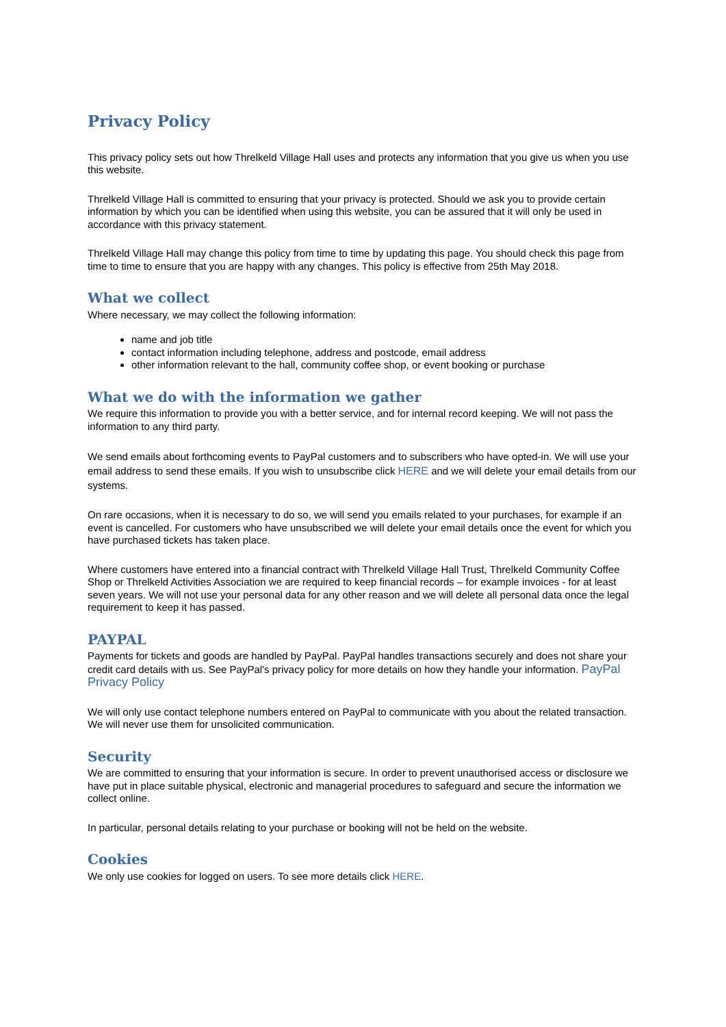Privacy Policy
This privacy policy sets out how Threlkeld Village Hall uses and protects any information that you give us when you use this website.
Threlkeld Village Hall is committed to ensuring that your privacy is protected. Should we ask you to provide certain information by which you can be identified when using this website, you can be assured that it will only be used in accordance with this privacy statement.
Threlkeld Village Hall may change this policy from time to time by updating this page. You should check this page from time to time to ensure that you are happy with any changes. This policy is effective from 25th May 2018.
What we collect
Where necessary, we may collect the following information:
name and job title
contact information including telephone, address and postcode, email address
other information relevant to the hall, community coffee shop, or event booking or purchase
What we do with the information we gather
We require this information to provide you with a better service, and for internal record keeping. We will not pass the information to any third party.
We send emails about forthcoming events to PayPal customers and to subscribers who have opted-in. We will use your email address to send these emails. If you wish to unsubscribe click HERE and we will delete your email details from our systems.
On rare occasions, when it is necessary to do so, we will send you emails related to your purchases, for example if an event is cancelled. For customers who have unsubscribed we will delete your email details once the event for which you have purchased tickets has taken place.
Where customers have entered into a financial contract with Threlkeld Village Hall Trust, Threlkeld Community Coffee Shop or Threlkeld Activities Association we are required to keep financial records – for example invoices - for at least seven years. We will not use your personal data for any other reason and we will delete all personal data once the legal requirement to keep it has passed.
PAYPAL
Payments for tickets and goods are handled by PayPal. PayPal handles transactions securely and does not share your credit card details with us. See PayPal's privacy policy for more details on how they handle your information. PayPal Privacy Policy
We will only use contact telephone numbers entered on PayPal to communicate with you about the related transaction. We will never use them for unsolicited communication.
Security
We are committed to ensuring that your information is secure. In order to prevent unauthorised access or disclosure we have put in place suitable physical, electronic and managerial procedures to safeguard and secure the information we collect online.
In particular, personal details relating to your purchase or booking will not be held on the website.
Cookies
We only use cookies for logged on users. To see more details click HERE.